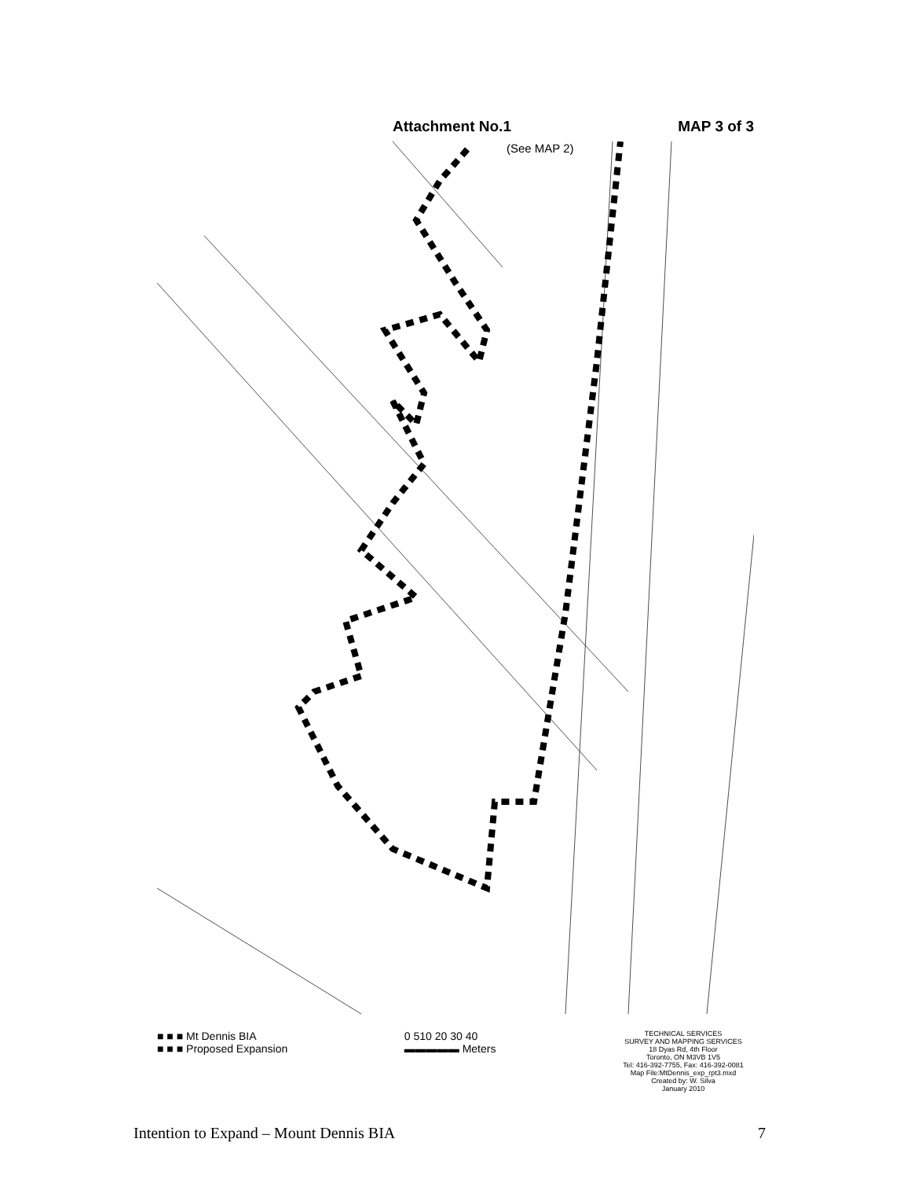Attachment No.1 MAP 3 of 3
(See MAP 2)
■ ■ ■ Mt Dennis BIA
■ ■ ■ Proposed Expansion
0 510 20 30 40
▬▬▬▬▬ Meters
TECHNICAL SERVICES
SURVEY AND MAPPING SERVICES
18 Dyas Rd, 4th Floor
Toronto, ON M3VB 1V5
Tel: 416-392-7755, Fax: 416-392-0081
Map File:MtDennis_exp_rpt3.mxd
Created by: W. Silva
January 2010
Intention to Expand – Mount Dennis BIA 7